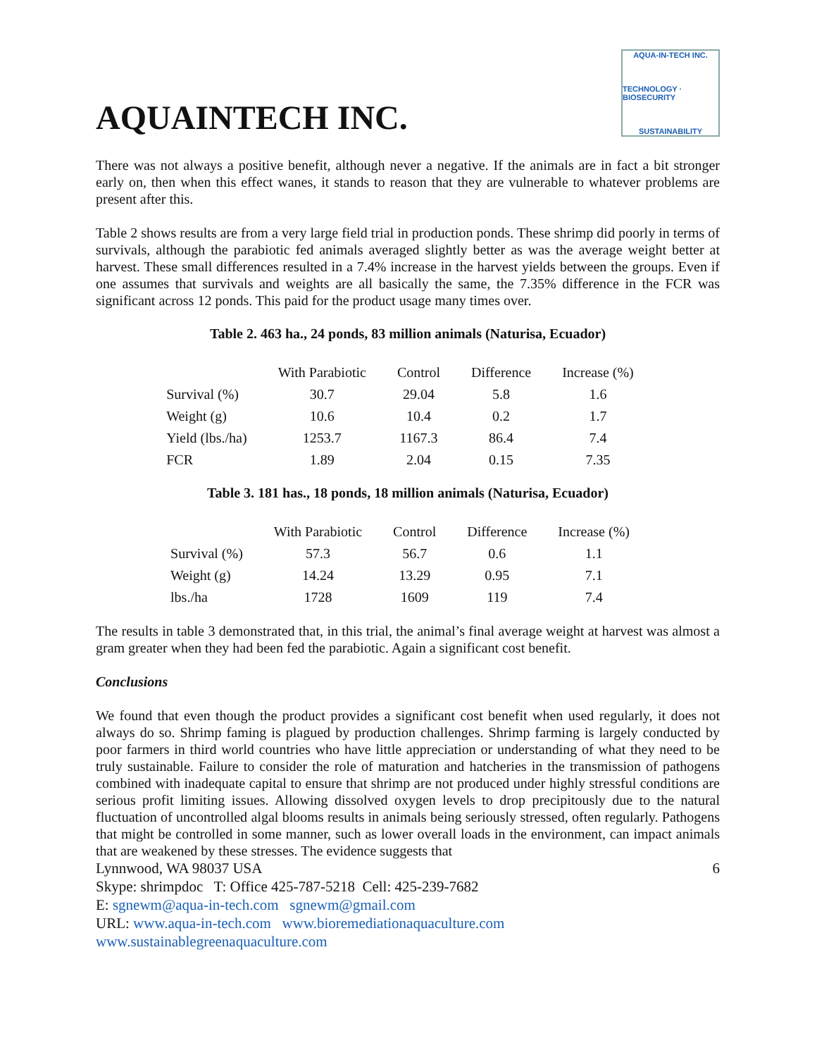AQUAINTECH INC.
AQUA-IN-TECH INC.
TECHNOLOGY · BIOSECURITY
SUSTAINABILITY
There was not always a positive benefit, although never a negative. If the animals are in fact a bit stronger early on, then when this effect wanes, it stands to reason that they are vulnerable to whatever problems are present after this.
Table 2 shows results are from a very large field trial in production ponds. These shrimp did poorly in terms of survivals, although the parabiotic fed animals averaged slightly better as was the average weight better at harvest. These small differences resulted in a 7.4% increase in the harvest yields between the groups. Even if one assumes that survivals and weights are all basically the same, the 7.35% difference in the FCR was significant across 12 ponds. This paid for the product usage many times over.
Table 2. 463 ha., 24 ponds, 83 million animals (Naturisa, Ecuador)
| | With Parabiotic | Control | Difference | Increase (%) |
| --- | --- | --- | --- | --- |
| Survival (%) | 30.7 | 29.04 | 5.8 | 1.6 |
| Weight (g) | 10.6 | 10.4 | 0.2 | 1.7 |
| Yield (lbs./ha) | 1253.7 | 1167.3 | 86.4 | 7.4 |
| FCR | 1.89 | 2.04 | 0.15 | 7.35 |
Table 3. 181 has., 18 ponds, 18 million animals (Naturisa, Ecuador)
| | With Parabiotic | Control | Difference | Increase (%) |
| --- | --- | --- | --- | --- |
| Survival (%) | 57.3 | 56.7 | 0.6 | 1.1 |
| Weight (g) | 14.24 | 13.29 | 0.95 | 7.1 |
| lbs./ha | 1728 | 1609 | 119 | 7.4 |
The results in table 3 demonstrated that, in this trial, the animal’s final average weight at harvest was almost a gram greater when they had been fed the parabiotic. Again a significant cost benefit.
Conclusions
We found that even though the product provides a significant cost benefit when used regularly, it does not always do so. Shrimp faming is plagued by production challenges. Shrimp farming is largely conducted by poor farmers in third world countries who have little appreciation or understanding of what they need to be truly sustainable. Failure to consider the role of maturation and hatcheries in the transmission of pathogens combined with inadequate capital to ensure that shrimp are not produced under highly stressful conditions are serious profit limiting issues. Allowing dissolved oxygen levels to drop precipitously due to the natural fluctuation of uncontrolled algal blooms results in animals being seriously stressed, often regularly. Pathogens that might be controlled in some manner, such as lower overall loads in the environment, can impact animals that are weakened by these stresses. The evidence suggests that
Lynnwood, WA 98037 USA 6
Skype: shrimpdoc T: Office 425-787-5218 Cell: 425-239-7682
E: sgnewm@aqua-in-tech.com sgnewm@gmail.com
URL: www.aqua-in-tech.com www.bioremediationaquaculture.com
www.sustainablegreenaquaculture.com